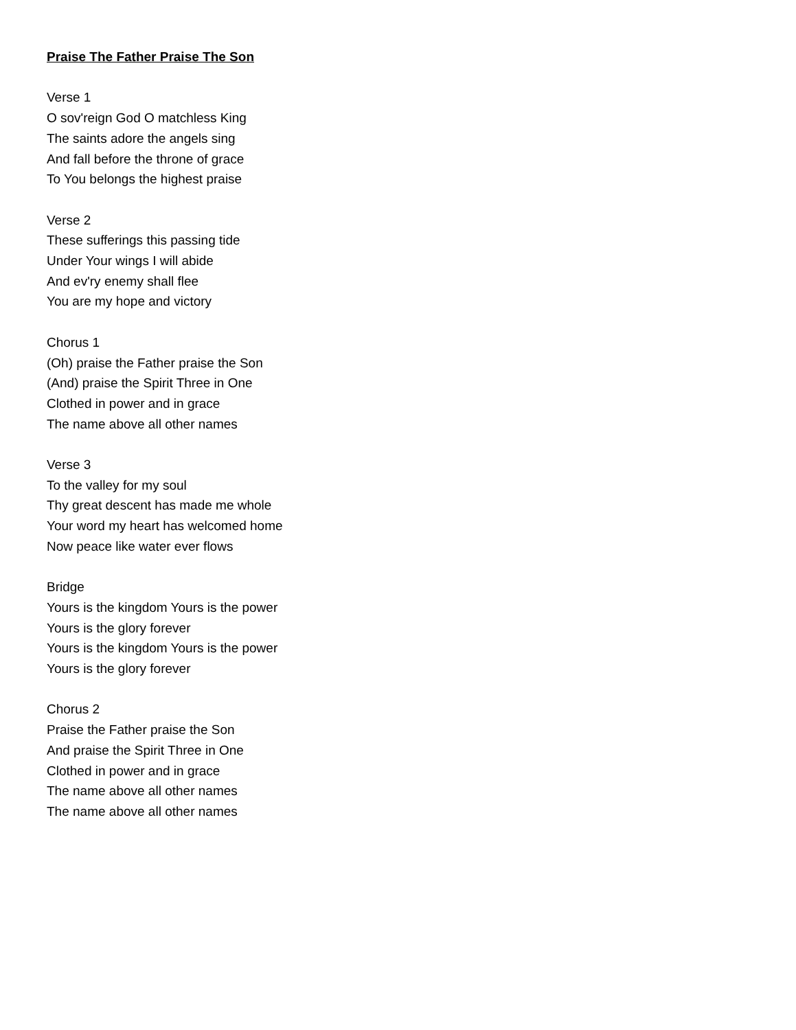Praise The Father Praise The Son
Verse 1
O sov'reign God O matchless King
The saints adore the angels sing
And fall before the throne of grace
To You belongs the highest praise
Verse 2
These sufferings this passing tide
Under Your wings I will abide
And ev'ry enemy shall flee
You are my hope and victory
Chorus 1
(Oh) praise the Father praise the Son
(And) praise the Spirit Three in One
Clothed in power and in grace
The name above all other names
Verse 3
To the valley for my soul
Thy great descent has made me whole
Your word my heart has welcomed home
Now peace like water ever flows
Bridge
Yours is the kingdom Yours is the power
Yours is the glory forever
Yours is the kingdom Yours is the power
Yours is the glory forever
Chorus 2
Praise the Father praise the Son
And praise the Spirit Three in One
Clothed in power and in grace
The name above all other names
The name above all other names